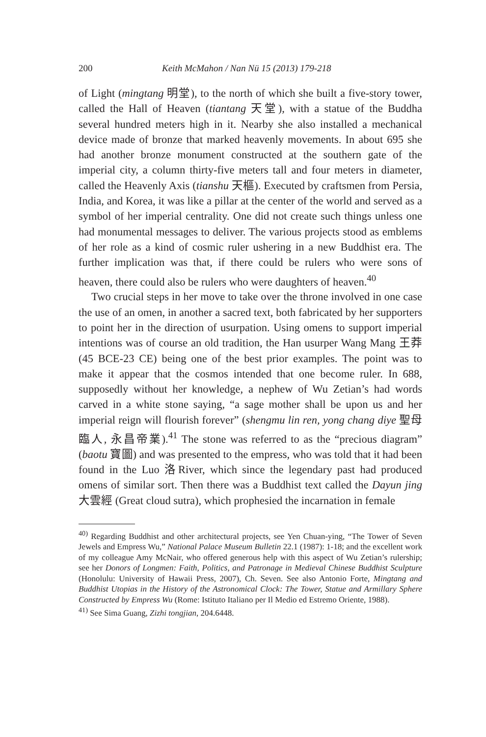200 Keith McMahon / Nan Nü 15 (2013) 179-218
of Light (mingtang 明堂), to the north of which she built a five-story tower, called the Hall of Heaven (tiantang 天堂), with a statue of the Buddha several hundred meters high in it. Nearby she also installed a mechanical device made of bronze that marked heavenly movements. In about 695 she had another bronze monument constructed at the southern gate of the imperial city, a column thirty-five meters tall and four meters in diameter, called the Heavenly Axis (tianshu 天樞). Executed by craftsmen from Persia, India, and Korea, it was like a pillar at the center of the world and served as a symbol of her imperial centrality. One did not create such things unless one had monumental messages to deliver. The various projects stood as emblems of her role as a kind of cosmic ruler ushering in a new Buddhist era. The further implication was that, if there could be rulers who were sons of heaven, there could also be rulers who were daughters of heaven.<sup>40</sup>
Two crucial steps in her move to take over the throne involved in one case the use of an omen, in another a sacred text, both fabricated by her supporters to point her in the direction of usurpation. Using omens to support imperial intentions was of course an old tradition, the Han usurper Wang Mang 王莽 (45 BCE-23 CE) being one of the best prior examples. The point was to make it appear that the cosmos intended that one become ruler. In 688, supposedly without her knowledge, a nephew of Wu Zetian’s had words carved in a white stone saying, “a sage mother shall be upon us and her imperial reign will flourish forever” (shengmu lin ren, yong chang diye 聖母臨人, 永昌帝業).<sup>41</sup> The stone was referred to as the “precious diagram” (baotu 寶圖) and was presented to the empress, who was told that it had been found in the Luo 洛River, which since the legendary past had produced omens of similar sort. Then there was a Buddhist text called the Dayun jing 大雲經 (Great cloud sutra), which prophesied the incarnation in female
<sup>40)</sup> Regarding Buddhist and other architectural projects, see Yen Chuan-ying, “The Tower of Seven Jewels and Empress Wu,” National Palace Museum Bulletin 22.1 (1987): 1-18; and the excellent work of my colleague Amy McNair, who offered generous help with this aspect of Wu Zetian’s rulership; see her Donors of Longmen: Faith, Politics, and Patronage in Medieval Chinese Buddhist Sculpture (Honolulu: University of Hawaii Press, 2007), Ch. Seven. See also Antonio Forte, Mingtang and Buddhist Utopias in the History of the Astronomical Clock: The Tower, Statue and Armillary Sphere Constructed by Empress Wu (Rome: Istituto Italiano per Il Medio ed Estremo Oriente, 1988).
<sup>41)</sup> See Sima Guang, Zizhi tongjian, 204.6448.